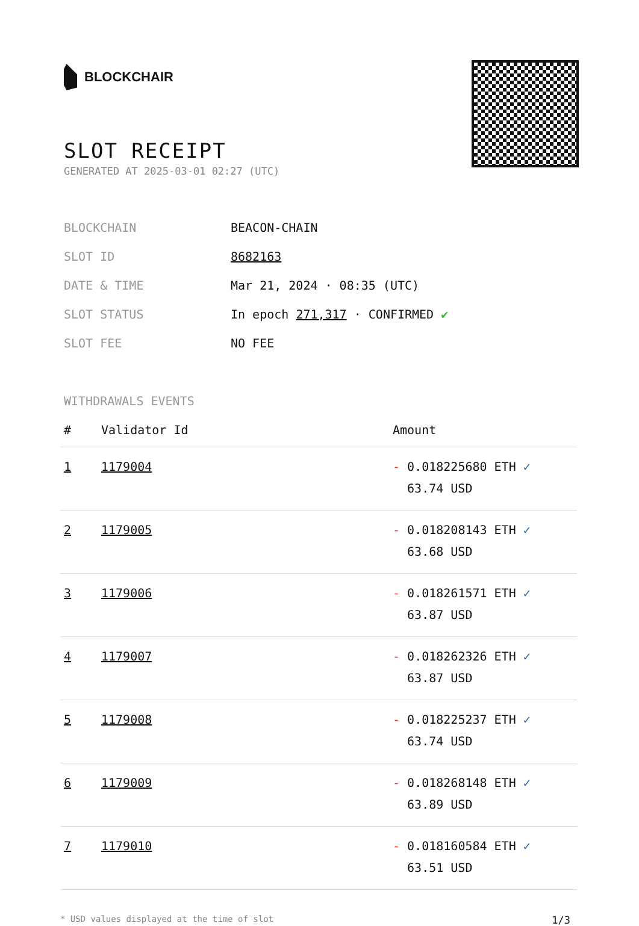BLOCKCHAIR
SLOT RECEIPT
GENERATED AT 2025-03-01 02:27 (UTC)
| BLOCKCHAIN | BEACON-CHAIN |
| SLOT ID | 8682163 |
| DATE & TIME | Mar 21, 2024 · 08:35 (UTC) |
| SLOT STATUS | In epoch 271,317 · CONFIRMED ✔ |
| SLOT FEE | NO FEE |
WITHDRAWALS EVENTS
| # | Validator Id | Amount |
| --- | --- | --- |
| 1 | 1179004 | - 0.018225680 ETH ✓ 63.74 USD |
| 2 | 1179005 | - 0.018208143 ETH ✓ 63.68 USD |
| 3 | 1179006 | - 0.018261571 ETH ✓ 63.87 USD |
| 4 | 1179007 | - 0.018262326 ETH ✓ 63.87 USD |
| 5 | 1179008 | - 0.018225237 ETH ✓ 63.74 USD |
| 6 | 1179009 | - 0.018268148 ETH ✓ 63.89 USD |
| 7 | 1179010 | - 0.018160584 ETH ✓ 63.51 USD |
* USD values displayed at the time of slot 1/3